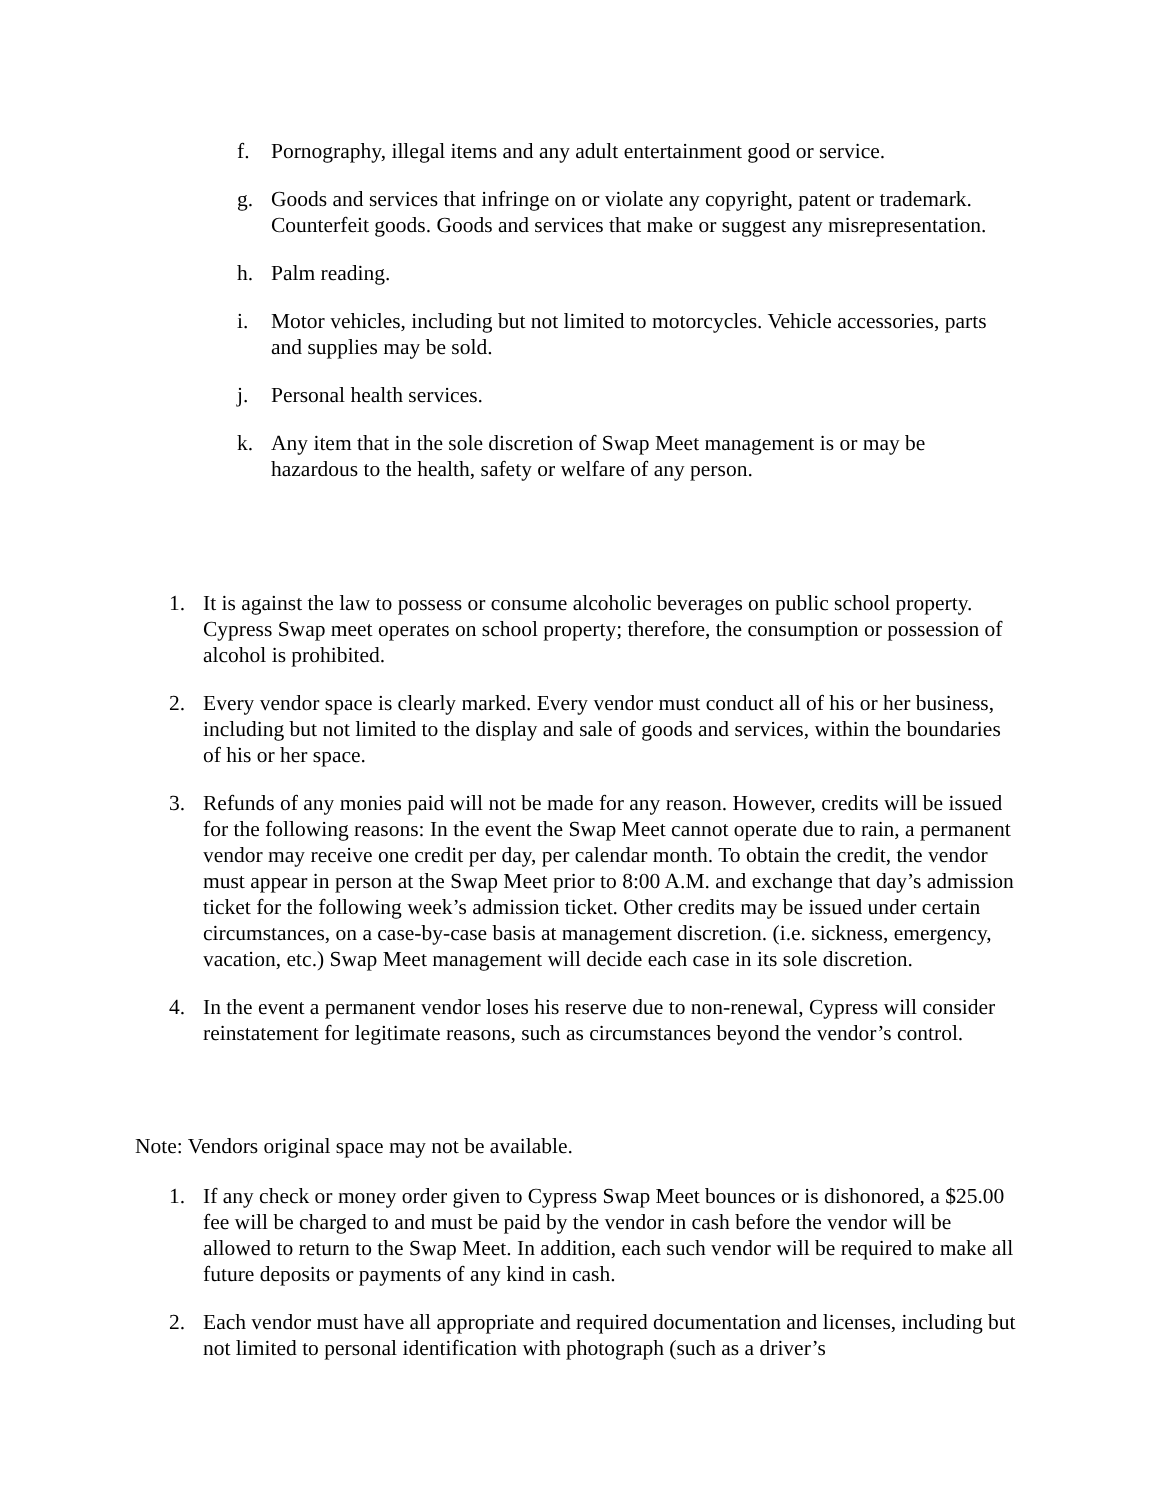f. Pornography, illegal items and any adult entertainment good or service.
g. Goods and services that infringe on or violate any copyright, patent or trademark. Counterfeit goods. Goods and services that make or suggest any misrepresentation.
h. Palm reading.
i. Motor vehicles, including but not limited to motorcycles. Vehicle accessories, parts and supplies may be sold.
j. Personal health services.
k. Any item that in the sole discretion of Swap Meet management is or may be hazardous to the health, safety or welfare of any person.
1. It is against the law to possess or consume alcoholic beverages on public school property. Cypress Swap meet operates on school property; therefore, the consumption or possession of alcohol is prohibited.
2. Every vendor space is clearly marked. Every vendor must conduct all of his or her business, including but not limited to the display and sale of goods and services, within the boundaries of his or her space.
3. Refunds of any monies paid will not be made for any reason. However, credits will be issued for the following reasons: In the event the Swap Meet cannot operate due to rain, a permanent vendor may receive one credit per day, per calendar month. To obtain the credit, the vendor must appear in person at the Swap Meet prior to 8:00 A.M. and exchange that day’s admission ticket for the following week’s admission ticket. Other credits may be issued under certain circumstances, on a case-by-case basis at management discretion. (i.e. sickness, emergency, vacation, etc.) Swap Meet management will decide each case in its sole discretion.
4. In the event a permanent vendor loses his reserve due to non-renewal, Cypress will consider reinstatement for legitimate reasons, such as circumstances beyond the vendor’s control.
Note: Vendors original space may not be available.
1. If any check or money order given to Cypress Swap Meet bounces or is dishonored, a $25.00 fee will be charged to and must be paid by the vendor in cash before the vendor will be allowed to return to the Swap Meet. In addition, each such vendor will be required to make all future deposits or payments of any kind in cash.
2. Each vendor must have all appropriate and required documentation and licenses, including but not limited to personal identification with photograph (such as a driver’s